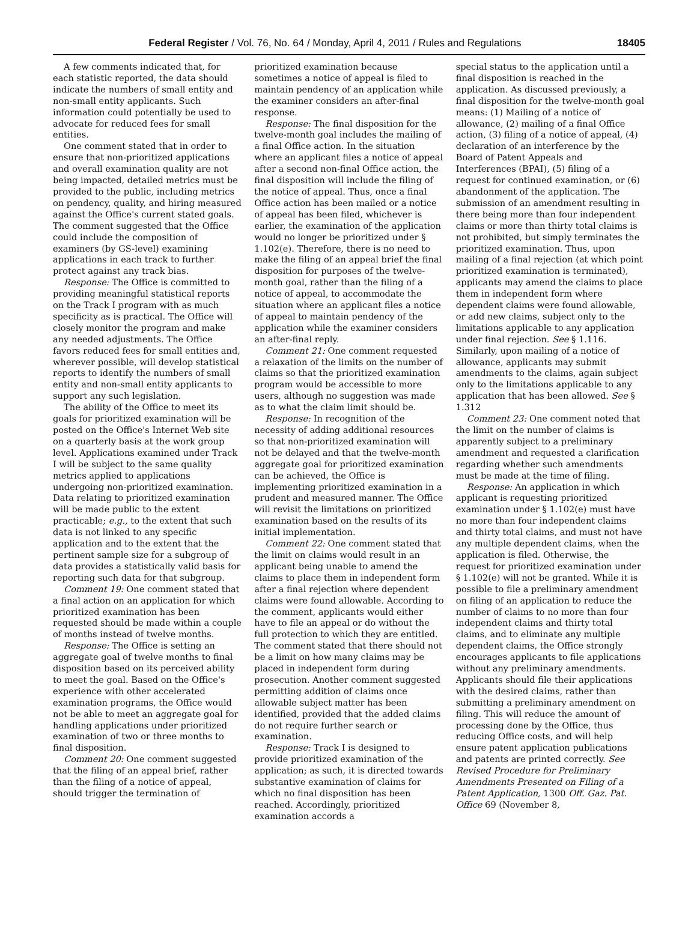Federal Register / Vol. 76, No. 64 / Monday, April 4, 2011 / Rules and Regulations 18405
A few comments indicated that, for each statistic reported, the data should indicate the numbers of small entity and non-small entity applicants. Such information could potentially be used to advocate for reduced fees for small entities.
One comment stated that in order to ensure that non-prioritized applications and overall examination quality are not being impacted, detailed metrics must be provided to the public, including metrics on pendency, quality, and hiring measured against the Office's current stated goals. The comment suggested that the Office could include the composition of examiners (by GS-level) examining applications in each track to further protect against any track bias.
Response: The Office is committed to providing meaningful statistical reports on the Track I program with as much specificity as is practical. The Office will closely monitor the program and make any needed adjustments. The Office favors reduced fees for small entities and, wherever possible, will develop statistical reports to identify the numbers of small entity and non-small entity applicants to support any such legislation.
The ability of the Office to meet its goals for prioritized examination will be posted on the Office's Internet Web site on a quarterly basis at the work group level. Applications examined under Track I will be subject to the same quality metrics applied to applications undergoing non-prioritized examination. Data relating to prioritized examination will be made public to the extent practicable; e.g., to the extent that such data is not linked to any specific application and to the extent that the pertinent sample size for a subgroup of data provides a statistically valid basis for reporting such data for that subgroup.
Comment 19: One comment stated that a final action on an application for which prioritized examination has been requested should be made within a couple of months instead of twelve months.
Response: The Office is setting an aggregate goal of twelve months to final disposition based on its perceived ability to meet the goal. Based on the Office's experience with other accelerated examination programs, the Office would not be able to meet an aggregate goal for handling applications under prioritized examination of two or three months to final disposition.
Comment 20: One comment suggested that the filing of an appeal brief, rather than the filing of a notice of appeal, should trigger the termination of
prioritized examination because sometimes a notice of appeal is filed to maintain pendency of an application while the examiner considers an after-final response.
Response: The final disposition for the twelve-month goal includes the mailing of a final Office action. In the situation where an applicant files a notice of appeal after a second non-final Office action, the final disposition will include the filing of the notice of appeal. Thus, once a final Office action has been mailed or a notice of appeal has been filed, whichever is earlier, the examination of the application would no longer be prioritized under § 1.102(e). Therefore, there is no need to make the filing of an appeal brief the final disposition for purposes of the twelve-month goal, rather than the filing of a notice of appeal, to accommodate the situation where an applicant files a notice of appeal to maintain pendency of the application while the examiner considers an after-final reply.
Comment 21: One comment requested a relaxation of the limits on the number of claims so that the prioritized examination program would be accessible to more users, although no suggestion was made as to what the claim limit should be.
Response: In recognition of the necessity of adding additional resources so that non-prioritized examination will not be delayed and that the twelve-month aggregate goal for prioritized examination can be achieved, the Office is implementing prioritized examination in a prudent and measured manner. The Office will revisit the limitations on prioritized examination based on the results of its initial implementation.
Comment 22: One comment stated that the limit on claims would result in an applicant being unable to amend the claims to place them in independent form after a final rejection where dependent claims were found allowable. According to the comment, applicants would either have to file an appeal or do without the full protection to which they are entitled. The comment stated that there should not be a limit on how many claims may be placed in independent form during prosecution. Another comment suggested permitting addition of claims once allowable subject matter has been identified, provided that the added claims do not require further search or examination.
Response: Track I is designed to provide prioritized examination of the application; as such, it is directed towards substantive examination of claims for which no final disposition has been reached. Accordingly, prioritized examination accords a
special status to the application until a final disposition is reached in the application. As discussed previously, a final disposition for the twelve-month goal means: (1) Mailing of a notice of allowance, (2) mailing of a final Office action, (3) filing of a notice of appeal, (4) declaration of an interference by the Board of Patent Appeals and Interferences (BPAI), (5) filing of a request for continued examination, or (6) abandonment of the application. The submission of an amendment resulting in there being more than four independent claims or more than thirty total claims is not prohibited, but simply terminates the prioritized examination. Thus, upon mailing of a final rejection (at which point prioritized examination is terminated), applicants may amend the claims to place them in independent form where dependent claims were found allowable, or add new claims, subject only to the limitations applicable to any application under final rejection. See § 1.116. Similarly, upon mailing of a notice of allowance, applicants may submit amendments to the claims, again subject only to the limitations applicable to any application that has been allowed. See § 1.312
Comment 23: One comment noted that the limit on the number of claims is apparently subject to a preliminary amendment and requested a clarification regarding whether such amendments must be made at the time of filing.
Response: An application in which applicant is requesting prioritized examination under § 1.102(e) must have no more than four independent claims and thirty total claims, and must not have any multiple dependent claims, when the application is filed. Otherwise, the request for prioritized examination under § 1.102(e) will not be granted. While it is possible to file a preliminary amendment on filing of an application to reduce the number of claims to no more than four independent claims and thirty total claims, and to eliminate any multiple dependent claims, the Office strongly encourages applicants to file applications without any preliminary amendments. Applicants should file their applications with the desired claims, rather than submitting a preliminary amendment on filing. This will reduce the amount of processing done by the Office, thus reducing Office costs, and will help ensure patent application publications and patents are printed correctly. See Revised Procedure for Preliminary Amendments Presented on Filing of a Patent Application, 1300 Off. Gaz. Pat. Office 69 (November 8,